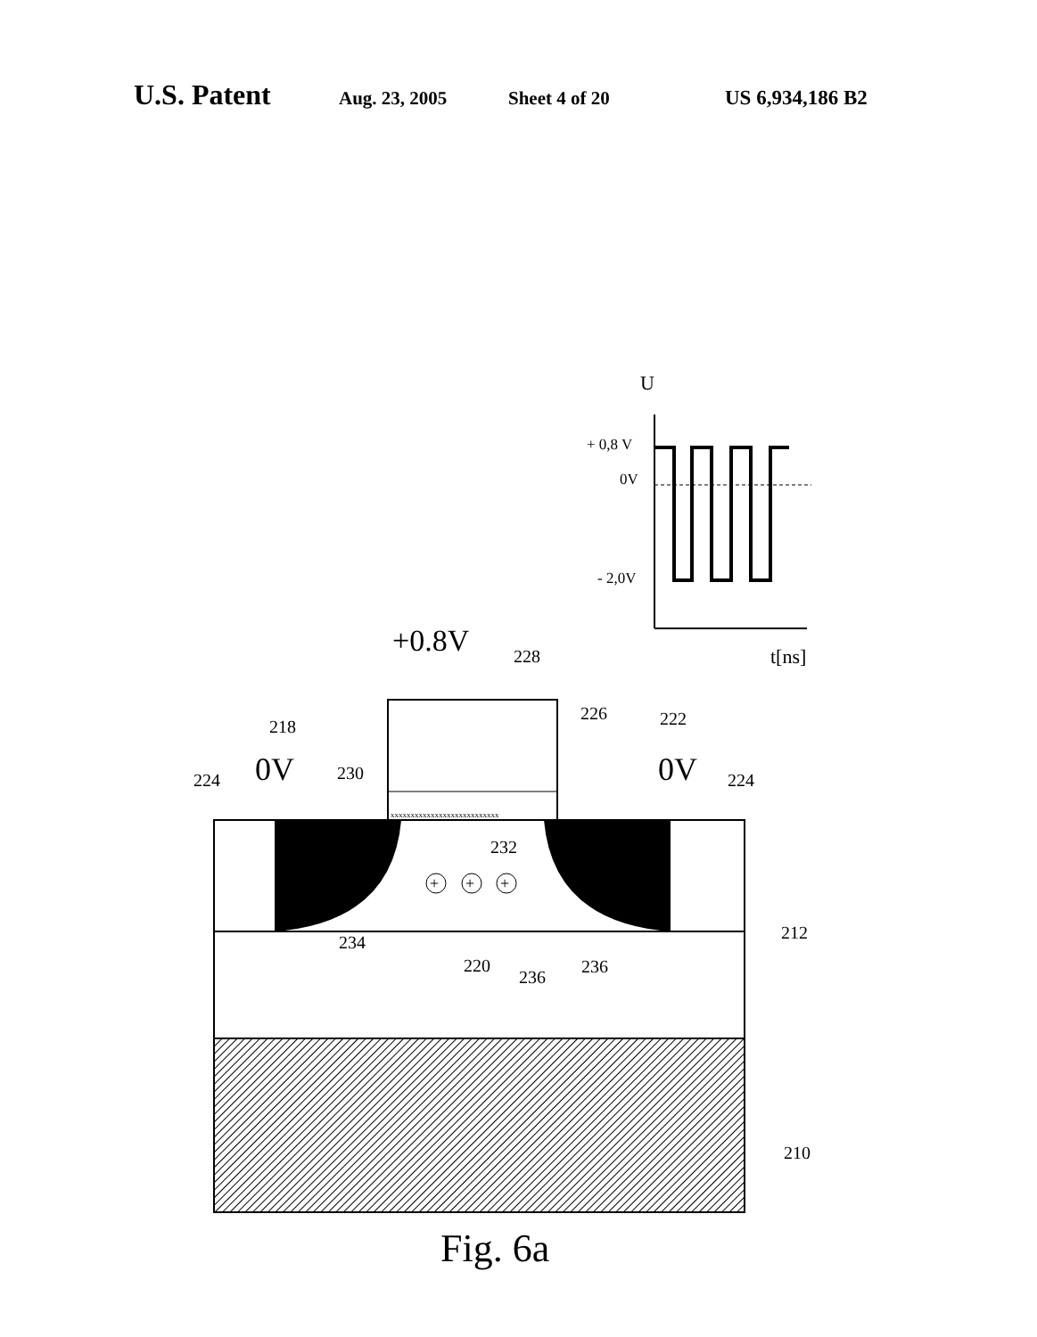U.S. Patent Aug. 23, 2005 Sheet 4 of 20 US 6,934,186 B2
U
+ 0,8 V
0V
- 2,0V
t[ns]
+0.8V
xxxxxxxxxxxxxxxxxxxxxxxxxxx
+
+
+
228
226
222
218
230
224
224
232
234
220
236
236
212
210
0V
0V
Fig. 6a